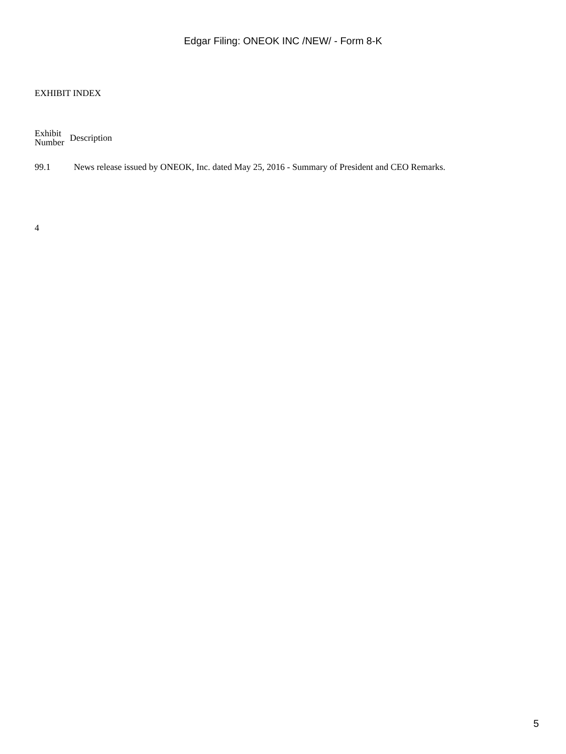Edgar Filing: ONEOK INC /NEW/ - Form 8-K
EXHIBIT INDEX
| Exhibit Number | Description |
| --- | --- |
| 99.1 | News release issued by ONEOK, Inc. dated May 25, 2016 - Summary of President and CEO Remarks. |
4
5